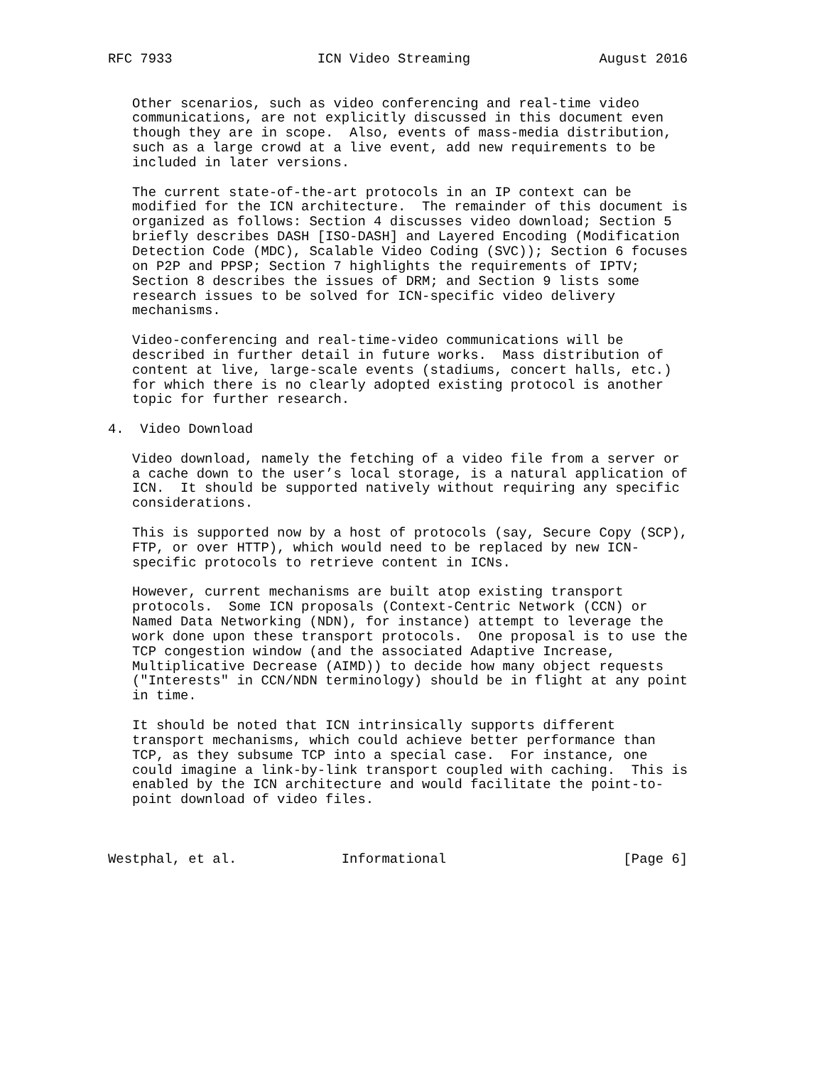RFC 7933                  ICN Video Streaming                August 2016


   Other scenarios, such as video conferencing and real-time video
   communications, are not explicitly discussed in this document even
   though they are in scope.  Also, events of mass-media distribution,
   such as a large crowd at a live event, add new requirements to be
   included in later versions.

   The current state-of-the-art protocols in an IP context can be
   modified for the ICN architecture.  The remainder of this document is
   organized as follows: Section 4 discusses video download; Section 5
   briefly describes DASH [ISO-DASH] and Layered Encoding (Modification
   Detection Code (MDC), Scalable Video Coding (SVC)); Section 6 focuses
   on P2P and PPSP; Section 7 highlights the requirements of IPTV;
   Section 8 describes the issues of DRM; and Section 9 lists some
   research issues to be solved for ICN-specific video delivery
   mechanisms.

   Video-conferencing and real-time-video communications will be
   described in further detail in future works.  Mass distribution of
   content at live, large-scale events (stadiums, concert halls, etc.)
   for which there is no clearly adopted existing protocol is another
   topic for further research.

4.  Video Download

   Video download, namely the fetching of a video file from a server or
   a cache down to the user’s local storage, is a natural application of
   ICN.  It should be supported natively without requiring any specific
   considerations.

   This is supported now by a host of protocols (say, Secure Copy (SCP),
   FTP, or over HTTP), which would need to be replaced by new ICN-
   specific protocols to retrieve content in ICNs.

   However, current mechanisms are built atop existing transport
   protocols.  Some ICN proposals (Context-Centric Network (CCN) or
   Named Data Networking (NDN), for instance) attempt to leverage the
   work done upon these transport protocols.  One proposal is to use the
   TCP congestion window (and the associated Adaptive Increase,
   Multiplicative Decrease (AIMD)) to decide how many object requests
   ("Interests" in CCN/NDN terminology) should be in flight at any point
   in time.

   It should be noted that ICN intrinsically supports different
   transport mechanisms, which could achieve better performance than
   TCP, as they subsume TCP into a special case.  For instance, one
   could imagine a link-by-link transport coupled with caching.  This is
   enabled by the ICN architecture and would facilitate the point-to-
   point download of video files.



Westphal, et al.             Informational                      [Page 6]